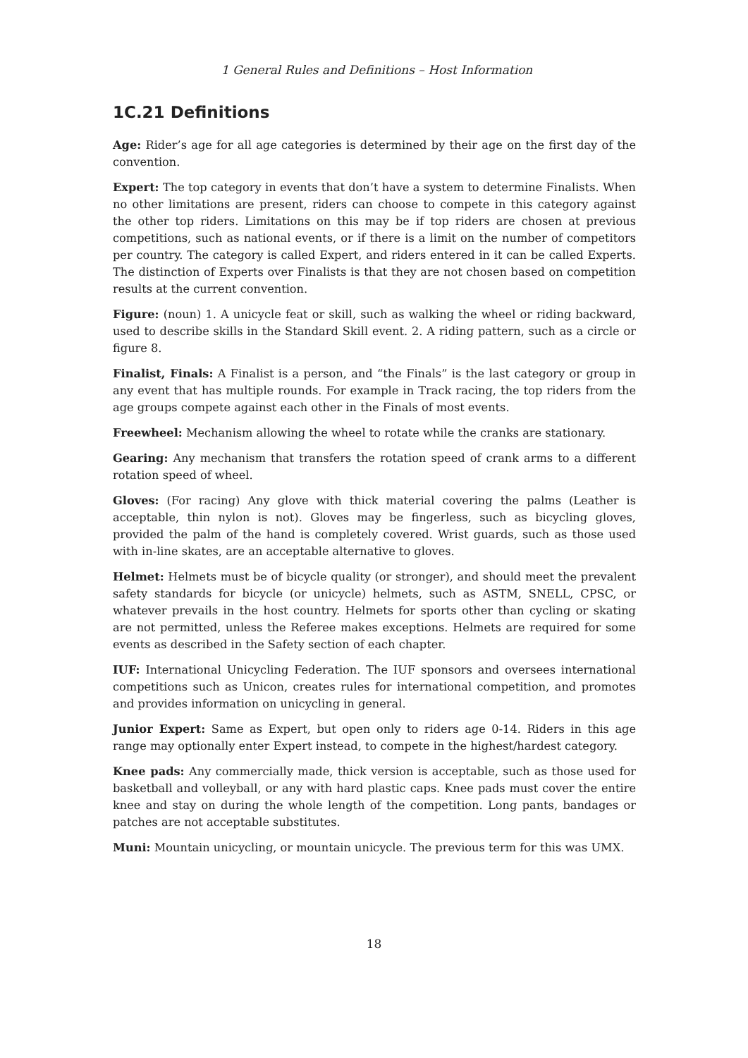1 General Rules and Definitions – Host Information
1C.21 Definitions
Age: Rider’s age for all age categories is determined by their age on the first day of the convention.
Expert: The top category in events that don’t have a system to determine Finalists. When no other limitations are present, riders can choose to compete in this category against the other top riders. Limitations on this may be if top riders are chosen at previous competitions, such as national events, or if there is a limit on the number of competitors per country. The category is called Expert, and riders entered in it can be called Experts. The distinction of Experts over Finalists is that they are not chosen based on competition results at the current convention.
Figure: (noun) 1. A unicycle feat or skill, such as walking the wheel or riding backward, used to describe skills in the Standard Skill event. 2. A riding pattern, such as a circle or figure 8.
Finalist, Finals: A Finalist is a person, and “the Finals” is the last category or group in any event that has multiple rounds. For example in Track racing, the top riders from the age groups compete against each other in the Finals of most events.
Freewheel: Mechanism allowing the wheel to rotate while the cranks are stationary.
Gearing: Any mechanism that transfers the rotation speed of crank arms to a different rotation speed of wheel.
Gloves: (For racing) Any glove with thick material covering the palms (Leather is acceptable, thin nylon is not). Gloves may be fingerless, such as bicycling gloves, provided the palm of the hand is completely covered. Wrist guards, such as those used with in-line skates, are an acceptable alternative to gloves.
Helmet: Helmets must be of bicycle quality (or stronger), and should meet the prevalent safety standards for bicycle (or unicycle) helmets, such as ASTM, SNELL, CPSC, or whatever prevails in the host country. Helmets for sports other than cycling or skating are not permitted, unless the Referee makes exceptions. Helmets are required for some events as described in the Safety section of each chapter.
IUF: International Unicycling Federation. The IUF sponsors and oversees international competitions such as Unicon, creates rules for international competition, and promotes and provides information on unicycling in general.
Junior Expert: Same as Expert, but open only to riders age 0-14. Riders in this age range may optionally enter Expert instead, to compete in the highest/hardest category.
Knee pads: Any commercially made, thick version is acceptable, such as those used for basketball and volleyball, or any with hard plastic caps. Knee pads must cover the entire knee and stay on during the whole length of the competition. Long pants, bandages or patches are not acceptable substitutes.
Muni: Mountain unicycling, or mountain unicycle. The previous term for this was UMX.
18